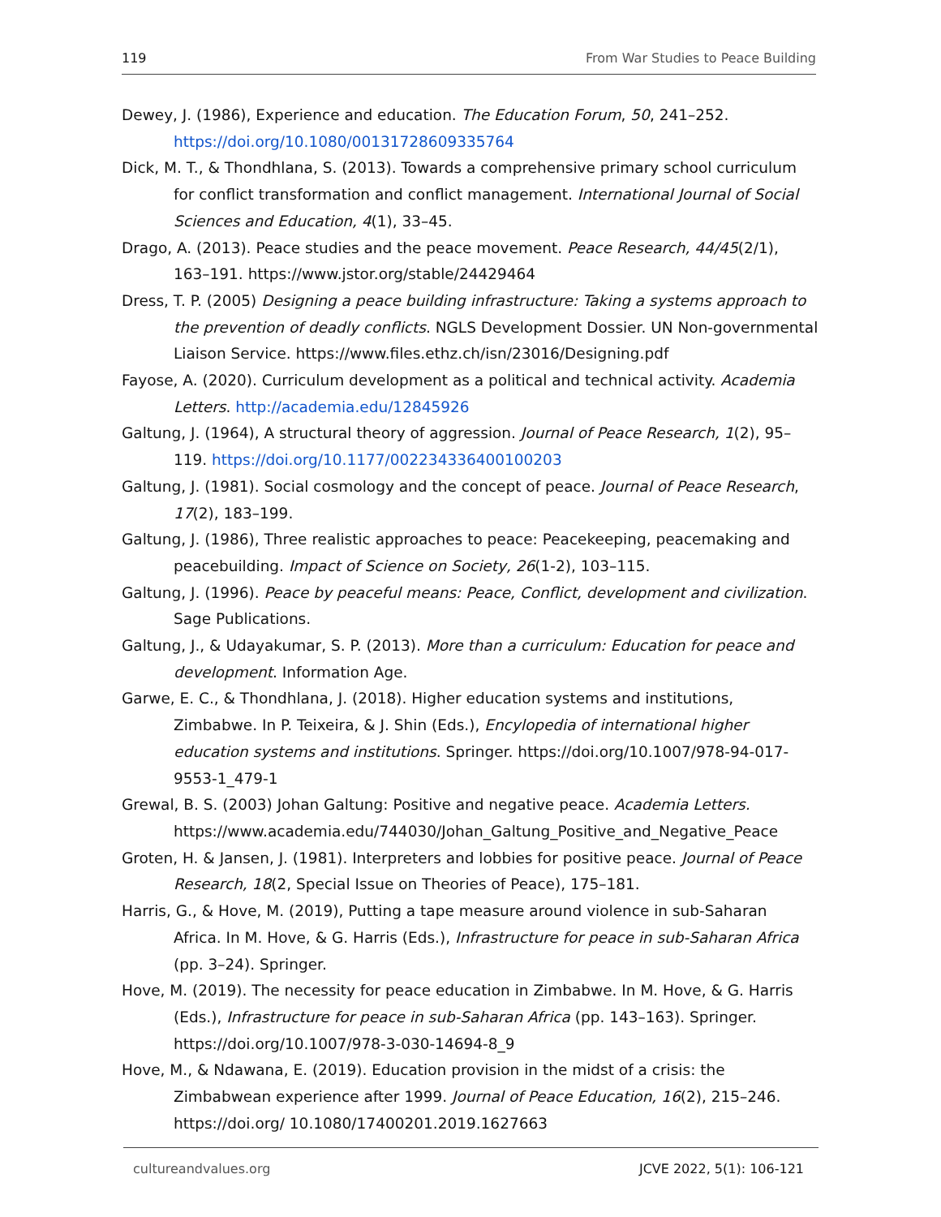119 From War Studies to Peace Building
Dewey, J. (1986), Experience and education. The Education Forum, 50, 241–252. https://doi.org/10.1080/00131728609335764
Dick, M. T., & Thondhlana, S. (2013). Towards a comprehensive primary school curriculum for conflict transformation and conflict management. International Journal of Social Sciences and Education, 4(1), 33–45.
Drago, A. (2013). Peace studies and the peace movement. Peace Research, 44/45(2/1), 163–191. https://www.jstor.org/stable/24429464
Dress, T. P. (2005) Designing a peace building infrastructure: Taking a systems approach to the prevention of deadly conflicts. NGLS Development Dossier. UN Non-governmental Liaison Service. https://www.files.ethz.ch/isn/23016/Designing.pdf
Fayose, A. (2020). Curriculum development as a political and technical activity. Academia Letters. http://academia.edu/12845926
Galtung, J. (1964), A structural theory of aggression. Journal of Peace Research, 1(2), 95–119. https://doi.org/10.1177/002234336400100203
Galtung, J. (1981). Social cosmology and the concept of peace. Journal of Peace Research, 17(2), 183–199.
Galtung, J. (1986), Three realistic approaches to peace: Peacekeeping, peacemaking and peacebuilding. Impact of Science on Society, 26(1-2), 103–115.
Galtung, J. (1996). Peace by peaceful means: Peace, Conflict, development and civilization. Sage Publications.
Galtung, J., & Udayakumar, S. P. (2013). More than a curriculum: Education for peace and development. Information Age.
Garwe, E. C., & Thondhlana, J. (2018). Higher education systems and institutions, Zimbabwe. In P. Teixeira, & J. Shin (Eds.), Encylopedia of international higher education systems and institutions. Springer. https://doi.org/10.1007/978-94-017-9553-1_479-1
Grewal, B. S. (2003) Johan Galtung: Positive and negative peace. Academia Letters. https://www.academia.edu/744030/Johan_Galtung_Positive_and_Negative_Peace
Groten, H. & Jansen, J. (1981). Interpreters and lobbies for positive peace. Journal of Peace Research, 18(2, Special Issue on Theories of Peace), 175–181.
Harris, G., & Hove, M. (2019), Putting a tape measure around violence in sub-Saharan Africa. In M. Hove, & G. Harris (Eds.), Infrastructure for peace in sub-Saharan Africa (pp. 3–24). Springer.
Hove, M. (2019). The necessity for peace education in Zimbabwe. In M. Hove, & G. Harris (Eds.), Infrastructure for peace in sub-Saharan Africa (pp. 143–163). Springer. https://doi.org/10.1007/978-3-030-14694-8_9
Hove, M., & Ndawana, E. (2019). Education provision in the midst of a crisis: the Zimbabwean experience after 1999. Journal of Peace Education, 16(2), 215–246. https://doi.org/ 10.1080/17400201.2019.1627663
cultureandvalues.org JCVE 2022, 5(1): 106-121